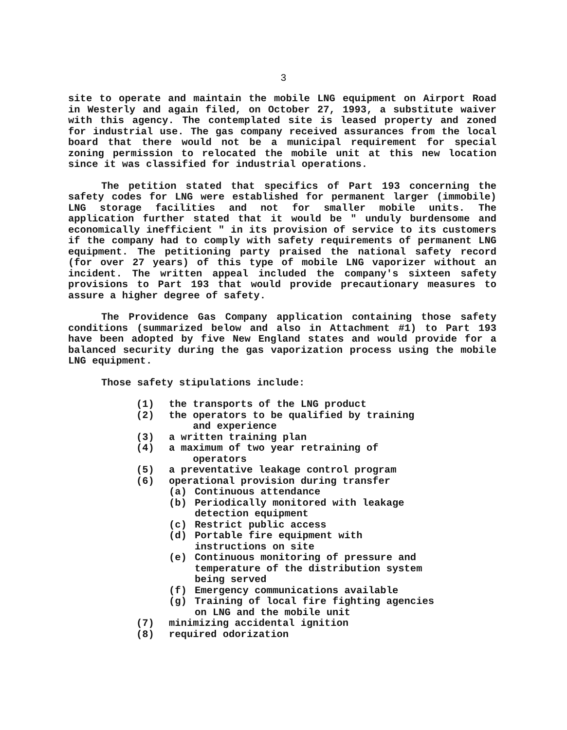3
site to operate and maintain the mobile LNG equipment on Airport Road in Westerly and again filed, on October 27, 1993, a substitute waiver with this agency. The contemplated site is leased property and zoned for industrial use. The gas company received assurances from the local board that there would not be a municipal requirement for special zoning permission to relocated the mobile unit at this new location since it was classified for industrial operations.
The petition stated that specifics of Part 193 concerning the safety codes for LNG were established for permanent larger (immobile) LNG storage facilities and not for smaller mobile units. The application further stated that it would be " unduly burdensome and economically inefficient " in its provision of service to its customers if the company had to comply with safety requirements of permanent LNG equipment. The petitioning party praised the national safety record (for over 27 years) of this type of mobile LNG vaporizer without an incident. The written appeal included the company's sixteen safety provisions to Part 193 that would provide precautionary measures to assure a higher degree of safety.
The Providence Gas Company application containing those safety conditions (summarized below and also in Attachment #1) to Part 193 have been adopted by five New England states and would provide for a balanced security during the gas vaporization process using the mobile LNG equipment.
Those safety stipulations include:
(1) the transports of the LNG product
(2) the operators to be qualified by training
and experience
(3) a written training plan
(4) a maximum of two year retraining of
operators
(5) a preventative leakage control program
(6) operational provision during transfer
(a) Continuous attendance
(b) Periodically monitored with leakage
detection equipment
(c) Restrict public access
(d) Portable fire equipment with
instructions on site
(e) Continuous monitoring of pressure and
temperature of the distribution system
being served
(f) Emergency communications available
(g) Training of local fire fighting agencies
on LNG and the mobile unit
(7) minimizing accidental ignition
(8) required odorization